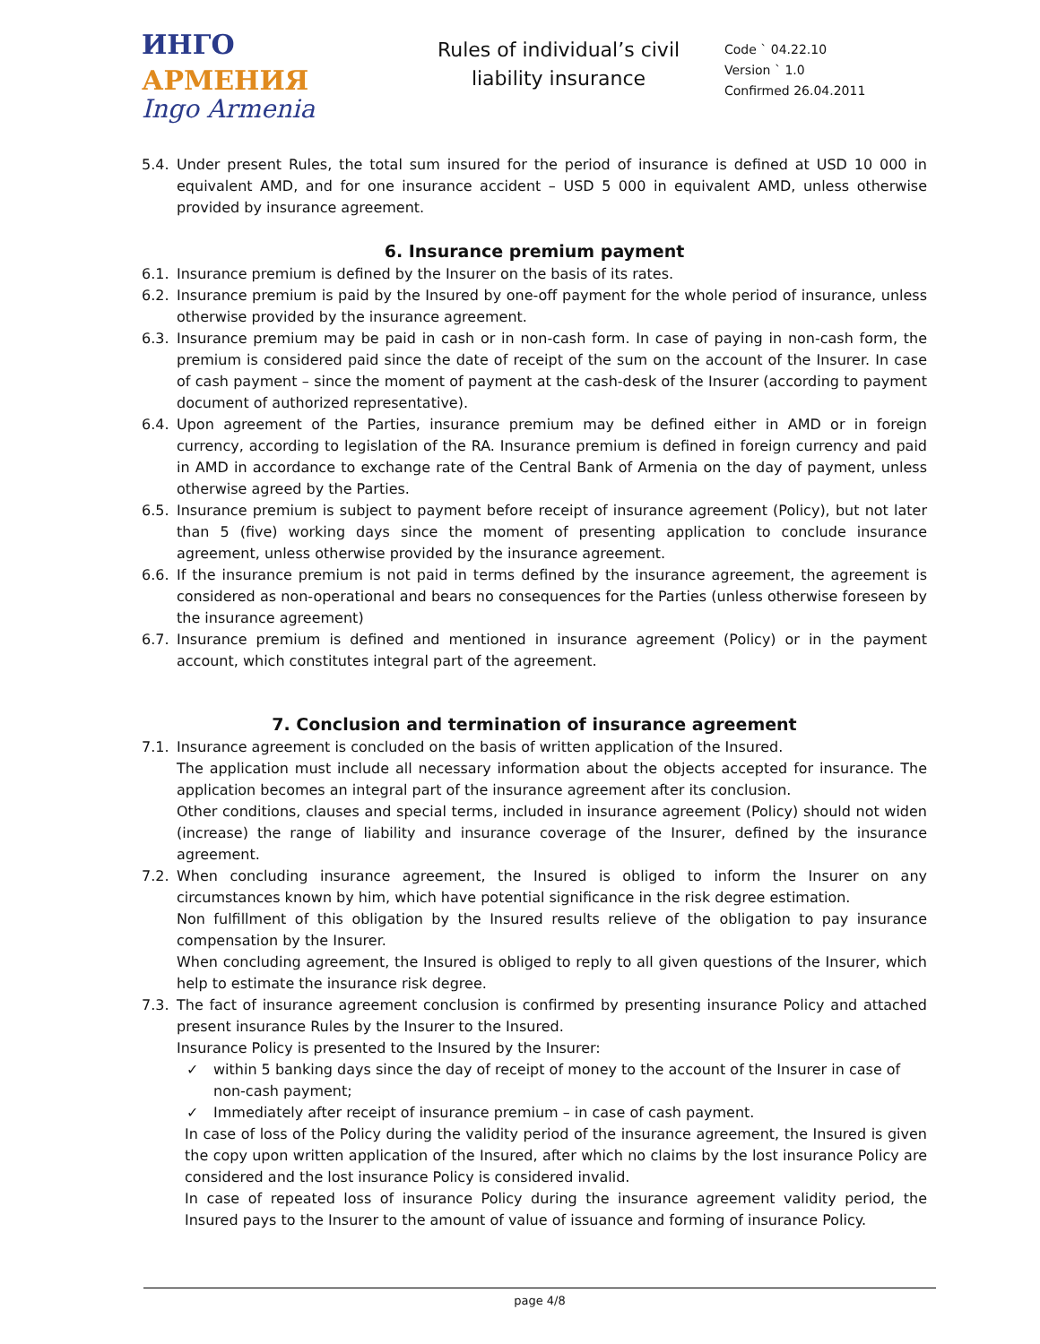ИНГО АРМЕНИЯ
Ingo Armenia
Rules of individual’s civil liability insurance
Code ` 04.22.10
Version ` 1.0
Confirmed 26.04.2011
5.4. Under present Rules, the total sum insured for the period of insurance is defined at USD 10 000 in equivalent AMD, and for one insurance accident – USD 5 000 in equivalent AMD, unless otherwise provided by insurance agreement.
6. Insurance premium payment
6.1. Insurance premium is defined by the Insurer on the basis of its rates.
6.2. Insurance premium is paid by the Insured by one-off payment for the whole period of insurance, unless otherwise provided by the insurance agreement.
6.3. Insurance premium may be paid in cash or in non-cash form. In case of paying in non-cash form, the premium is considered paid since the date of receipt of the sum on the account of the Insurer. In case of cash payment – since the moment of payment at the cash-desk of the Insurer (according to payment document of authorized representative).
6.4. Upon agreement of the Parties, insurance premium may be defined either in AMD or in foreign currency, according to legislation of the RA. Insurance premium is defined in foreign currency and paid in AMD in accordance to exchange rate of the Central Bank of Armenia on the day of payment, unless otherwise agreed by the Parties.
6.5. Insurance premium is subject to payment before receipt of insurance agreement (Policy), but not later than 5 (five) working days since the moment of presenting application to conclude insurance agreement, unless otherwise provided by the insurance agreement.
6.6. If the insurance premium is not paid in terms defined by the insurance agreement, the agreement is considered as non-operational and bears no consequences for the Parties (unless otherwise foreseen by the insurance agreement)
6.7. Insurance premium is defined and mentioned in insurance agreement (Policy) or in the payment account, which constitutes integral part of the agreement.
7. Conclusion and termination of insurance agreement
7.1. Insurance agreement is concluded on the basis of written application of the Insured.
The application must include all necessary information about the objects accepted for insurance. The application becomes an integral part of the insurance agreement after its conclusion.
Other conditions, clauses and special terms, included in insurance agreement (Policy) should not widen (increase) the range of liability and insurance coverage of the Insurer, defined by the insurance agreement.
7.2. When concluding insurance agreement, the Insured is obliged to inform the Insurer on any circumstances known by him, which have potential significance in the risk degree estimation.
Non fulfillment of this obligation by the Insured results relieve of the obligation to pay insurance compensation by the Insurer.
When concluding agreement, the Insured is obliged to reply to all given questions of the Insurer, which help to estimate the insurance risk degree.
7.3. The fact of insurance agreement conclusion is confirmed by presenting insurance Policy and attached present insurance Rules by the Insurer to the Insured.
Insurance Policy is presented to the Insured by the Insurer:
✓ within 5 banking days since the day of receipt of money to the account of the Insurer in case of non-cash payment;
✓ Immediately after receipt of insurance premium – in case of cash payment.
In case of loss of the Policy during the validity period of the insurance agreement, the Insured is given the copy upon written application of the Insured, after which no claims by the lost insurance Policy are considered and the lost insurance Policy is considered invalid.
In case of repeated loss of insurance Policy during the insurance agreement validity period, the Insured pays to the Insurer to the amount of value of issuance and forming of insurance Policy.
page 4/8